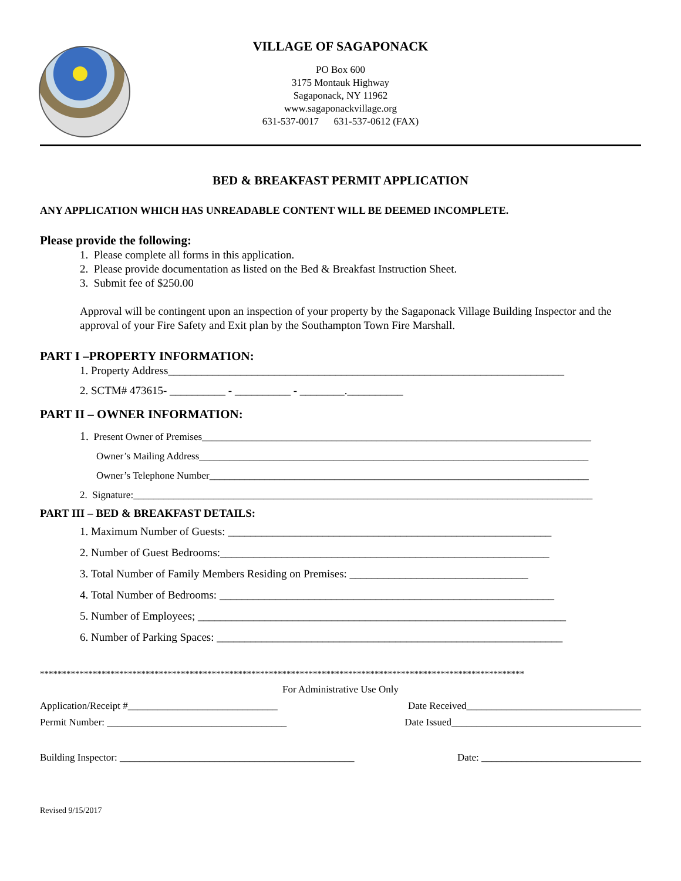VILLAGE OF SAGAPONACK
PO Box 600
3175 Montauk Highway
Sagaponack, NY 11962
www.sagaponackvillage.org
631-537-0017 631-537-0612 (FAX)
BED & BREAKFAST PERMIT APPLICATION
ANY APPLICATION WHICH HAS UNREADABLE CONTENT WILL BE DEEMED INCOMPLETE.
Please provide the following:
1. Please complete all forms in this application.
2. Please provide documentation as listed on the Bed & Breakfast Instruction Sheet.
3. Submit fee of $250.00
Approval will be contingent upon an inspection of your property by the Sagaponack Village Building Inspector and the approval of your Fire Safety and Exit plan by the Southampton Town Fire Marshall.
PART I –PROPERTY INFORMATION:
1. Property Address_______________________________________________________________________
2. SCTM# 473615- __________ - __________ - ________.__________
PART II – OWNER INFORMATION:
1. Present Owner of Premises______________________________________________________________________________
Owner’s Mailing Address______________________________________________________________________________
Owner’s Telephone Number____________________________________________________________________________
2. Signature:____________________________________________________________________________________________
PART III – BED & BREAKFAST DETAILS:
1. Maximum Number of Guests: __________________________________________________________
2. Number of Guest Bedrooms:___________________________________________________________
3. Total Number of Family Members Residing on Premises: ________________________________
4. Total Number of Bedrooms: ____________________________________________________________
5. Number of Employees; __________________________________________________________________
6. Number of Parking Spaces: ______________________________________________________________
**************************************************************************************************************
For Administrative Use Only
Application/Receipt #______________________________ Date Received___________________________________
Permit Number: ____________________________________ Date Issued______________________________________
Building Inspector: _______________________________________________ Date: ________________________________
Revised 9/15/2017